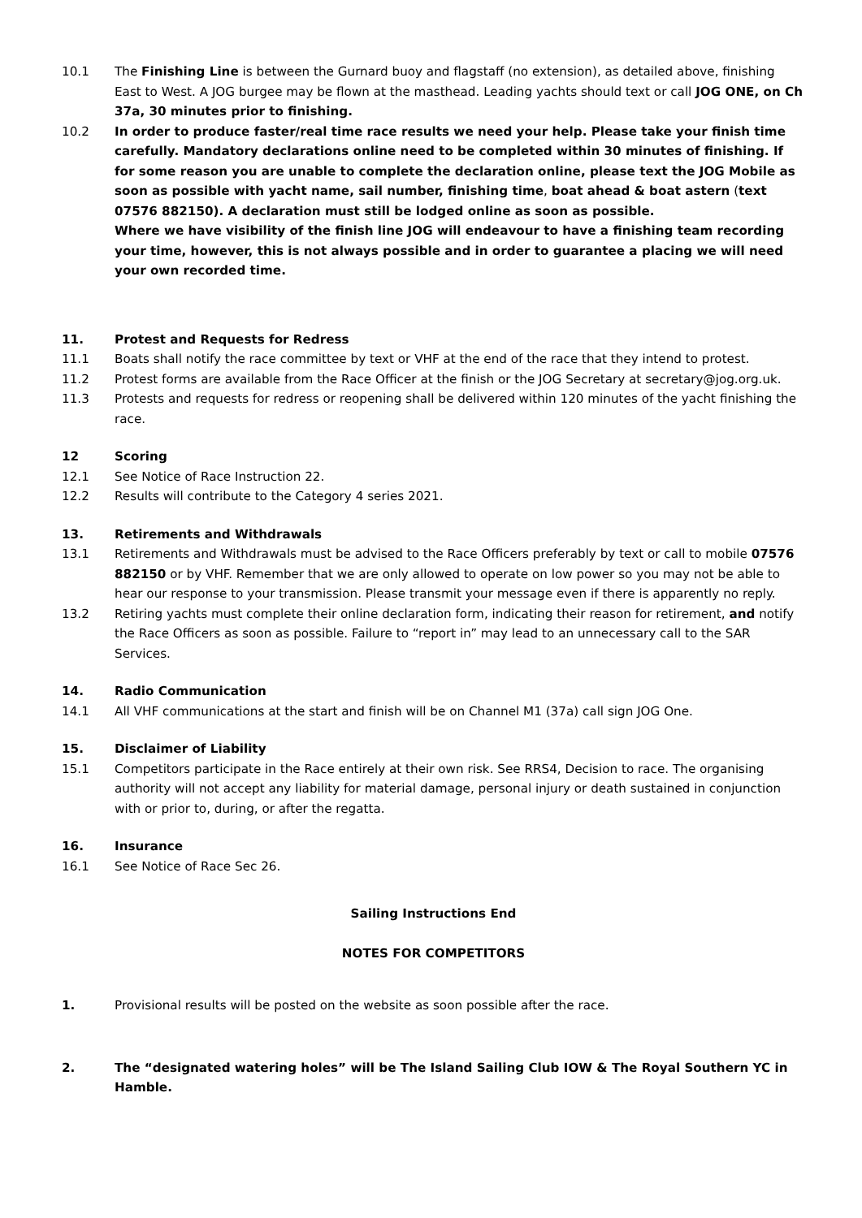10.1 The Finishing Line is between the Gurnard buoy and flagstaff (no extension), as detailed above, finishing East to West. A JOG burgee may be flown at the masthead. Leading yachts should text or call JOG ONE, on Ch 37a, 30 minutes prior to finishing.
10.2 In order to produce faster/real time race results we need your help. Please take your finish time carefully. Mandatory declarations online need to be completed within 30 minutes of finishing. If for some reason you are unable to complete the declaration online, please text the JOG Mobile as soon as possible with yacht name, sail number, finishing time, boat ahead & boat astern (text 07576 882150). A declaration must still be lodged online as soon as possible.
Where we have visibility of the finish line JOG will endeavour to have a finishing team recording your time, however, this is not always possible and in order to guarantee a placing we will need your own recorded time.
11. Protest and Requests for Redress
11.1 Boats shall notify the race committee by text or VHF at the end of the race that they intend to protest.
11.2 Protest forms are available from the Race Officer at the finish or the JOG Secretary at secretary@jog.org.uk.
11.3 Protests and requests for redress or reopening shall be delivered within 120 minutes of the yacht finishing the race.
12 Scoring
12.1 See Notice of Race Instruction 22.
12.2 Results will contribute to the Category 4 series 2021.
13. Retirements and Withdrawals
13.1 Retirements and Withdrawals must be advised to the Race Officers preferably by text or call to mobile 07576 882150 or by VHF. Remember that we are only allowed to operate on low power so you may not be able to hear our response to your transmission. Please transmit your message even if there is apparently no reply.
13.2 Retiring yachts must complete their online declaration form, indicating their reason for retirement, and notify the Race Officers as soon as possible. Failure to “report in” may lead to an unnecessary call to the SAR Services.
14. Radio Communication
14.1 All VHF communications at the start and finish will be on Channel M1 (37a) call sign JOG One.
15. Disclaimer of Liability
15.1 Competitors participate in the Race entirely at their own risk. See RRS4, Decision to race. The organising authority will not accept any liability for material damage, personal injury or death sustained in conjunction with or prior to, during, or after the regatta.
16. Insurance
16.1 See Notice of Race Sec 26.
Sailing Instructions End
NOTES FOR COMPETITORS
1. Provisional results will be posted on the website as soon possible after the race.
2. The “designated watering holes” will be The Island Sailing Club IOW & The Royal Southern YC in Hamble.